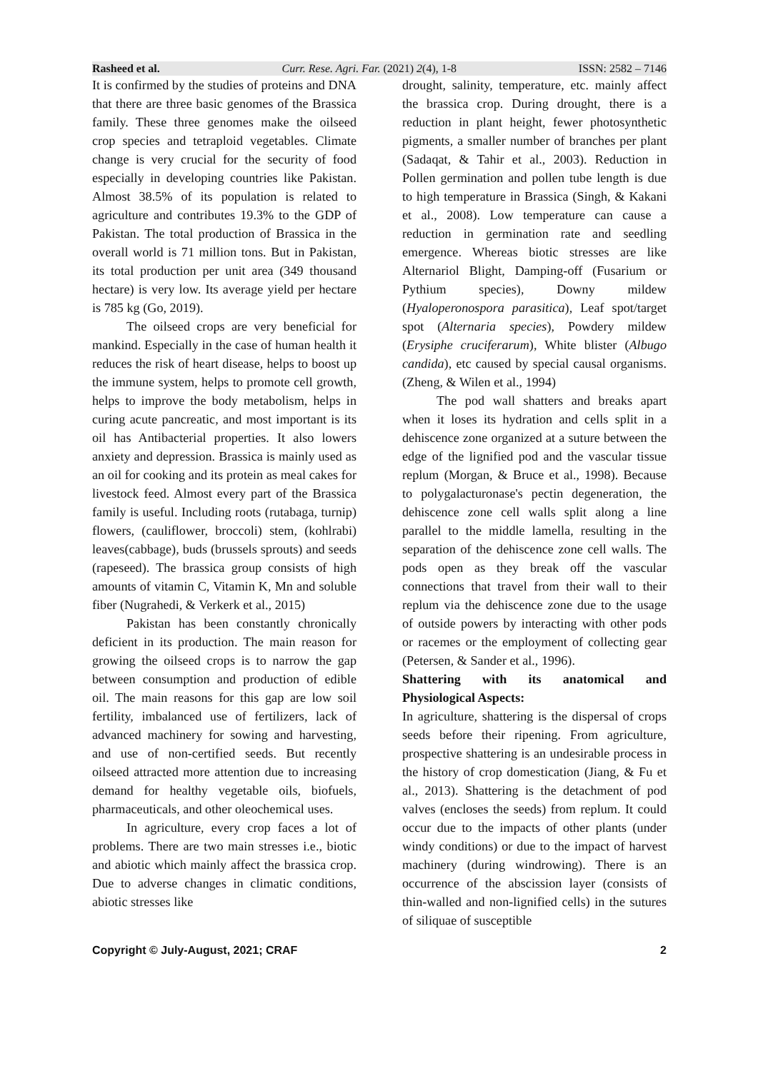Rasheed et al. Curr. Rese. Agri. Far. (2021) 2(4), 1-8 ISSN: 2582 – 7146
It is confirmed by the studies of proteins and DNA that there are three basic genomes of the Brassica family. These three genomes make the oilseed crop species and tetraploid vegetables. Climate change is very crucial for the security of food especially in developing countries like Pakistan. Almost 38.5% of its population is related to agriculture and contributes 19.3% to the GDP of Pakistan. The total production of Brassica in the overall world is 71 million tons. But in Pakistan, its total production per unit area (349 thousand hectare) is very low. Its average yield per hectare is 785 kg (Go, 2019).
The oilseed crops are very beneficial for mankind. Especially in the case of human health it reduces the risk of heart disease, helps to boost up the immune system, helps to promote cell growth, helps to improve the body metabolism, helps in curing acute pancreatic, and most important is its oil has Antibacterial properties. It also lowers anxiety and depression. Brassica is mainly used as an oil for cooking and its protein as meal cakes for livestock feed. Almost every part of the Brassica family is useful. Including roots (rutabaga, turnip) flowers, (cauliflower, broccoli) stem, (kohlrabi) leaves(cabbage), buds (brussels sprouts) and seeds (rapeseed). The brassica group consists of high amounts of vitamin C, Vitamin K, Mn and soluble fiber (Nugrahedi, & Verkerk et al., 2015)
Pakistan has been constantly chronically deficient in its production. The main reason for growing the oilseed crops is to narrow the gap between consumption and production of edible oil. The main reasons for this gap are low soil fertility, imbalanced use of fertilizers, lack of advanced machinery for sowing and harvesting, and use of non-certified seeds. But recently oilseed attracted more attention due to increasing demand for healthy vegetable oils, biofuels, pharmaceuticals, and other oleochemical uses.
In agriculture, every crop faces a lot of problems. There are two main stresses i.e., biotic and abiotic which mainly affect the brassica crop. Due to adverse changes in climatic conditions, abiotic stresses like
drought, salinity, temperature, etc. mainly affect the brassica crop. During drought, there is a reduction in plant height, fewer photosynthetic pigments, a smaller number of branches per plant (Sadaqat, & Tahir et al., 2003). Reduction in Pollen germination and pollen tube length is due to high temperature in Brassica (Singh, & Kakani et al., 2008). Low temperature can cause a reduction in germination rate and seedling emergence. Whereas biotic stresses are like Alternariol Blight, Damping-off (Fusarium or Pythium species), Downy mildew (Hyaloperonospora parasitica), Leaf spot/target spot (Alternaria species), Powdery mildew (Erysiphe cruciferarum), White blister (Albugo candida), etc caused by special causal organisms. (Zheng, & Wilen et al., 1994)
The pod wall shatters and breaks apart when it loses its hydration and cells split in a dehiscence zone organized at a suture between the edge of the lignified pod and the vascular tissue replum (Morgan, & Bruce et al., 1998). Because to polygalacturonase's pectin degeneration, the dehiscence zone cell walls split along a line parallel to the middle lamella, resulting in the separation of the dehiscence zone cell walls. The pods open as they break off the vascular connections that travel from their wall to their replum via the dehiscence zone due to the usage of outside powers by interacting with other pods or racemes or the employment of collecting gear (Petersen, & Sander et al., 1996).
Shattering with its anatomical and Physiological Aspects:
In agriculture, shattering is the dispersal of crops seeds before their ripening. From agriculture, prospective shattering is an undesirable process in the history of crop domestication (Jiang, & Fu et al., 2013). Shattering is the detachment of pod valves (encloses the seeds) from replum. It could occur due to the impacts of other plants (under windy conditions) or due to the impact of harvest machinery (during windrowing). There is an occurrence of the abscission layer (consists of thin-walled and non-lignified cells) in the sutures of siliquae of susceptible
Copyright © July-August, 2021; CRAF 2